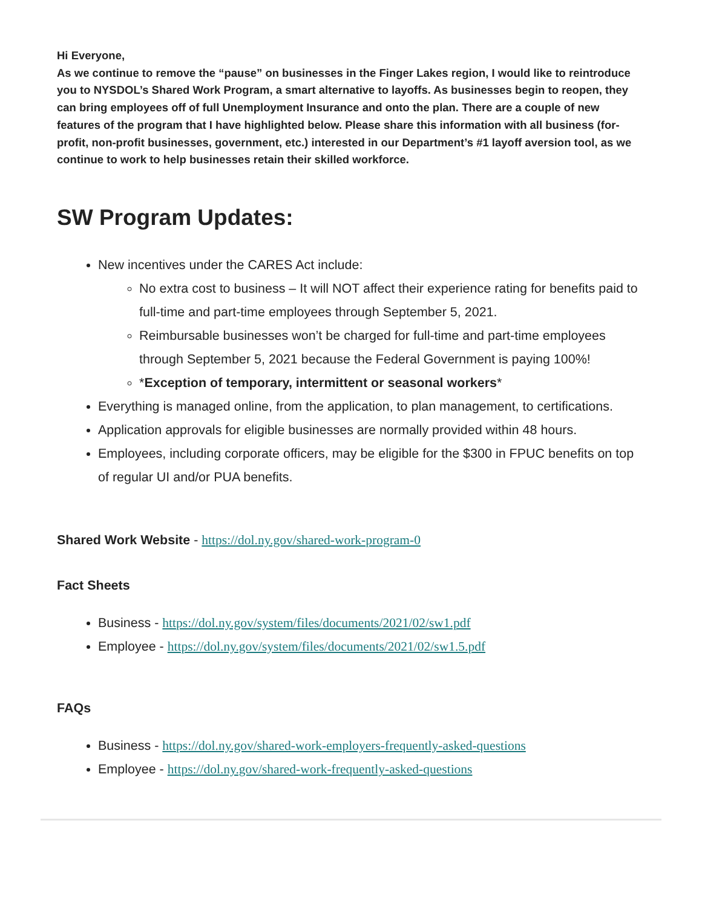Hi Everyone,
As we continue to remove the “pause” on businesses in the Finger Lakes region, I would like to reintroduce you to NYSDOL’s Shared Work Program, a smart alternative to layoffs. As businesses begin to reopen, they can bring employees off of full Unemployment Insurance and onto the plan. There are a couple of new features of the program that I have highlighted below. Please share this information with all business (for-profit, non-profit businesses, government, etc.) interested in our Department’s #1 layoff aversion tool, as we continue to work to help businesses retain their skilled workforce.
SW Program Updates:
New incentives under the CARES Act include:
No extra cost to business – It will NOT affect their experience rating for benefits paid to full-time and part-time employees through September 5, 2021.
Reimbursable businesses won’t be charged for full-time and part-time employees through September 5, 2021 because the Federal Government is paying 100%!
*Exception of temporary, intermittent or seasonal workers*
Everything is managed online, from the application, to plan management, to certifications.
Application approvals for eligible businesses are normally provided within 48 hours.
Employees, including corporate officers, may be eligible for the $300 in FPUC benefits on top of regular UI and/or PUA benefits.
Shared Work Website - https://dol.ny.gov/shared-work-program-0
Fact Sheets
Business - https://dol.ny.gov/system/files/documents/2021/02/sw1.pdf
Employee - https://dol.ny.gov/system/files/documents/2021/02/sw1.5.pdf
FAQs
Business - https://dol.ny.gov/shared-work-employers-frequently-asked-questions
Employee - https://dol.ny.gov/shared-work-frequently-asked-questions